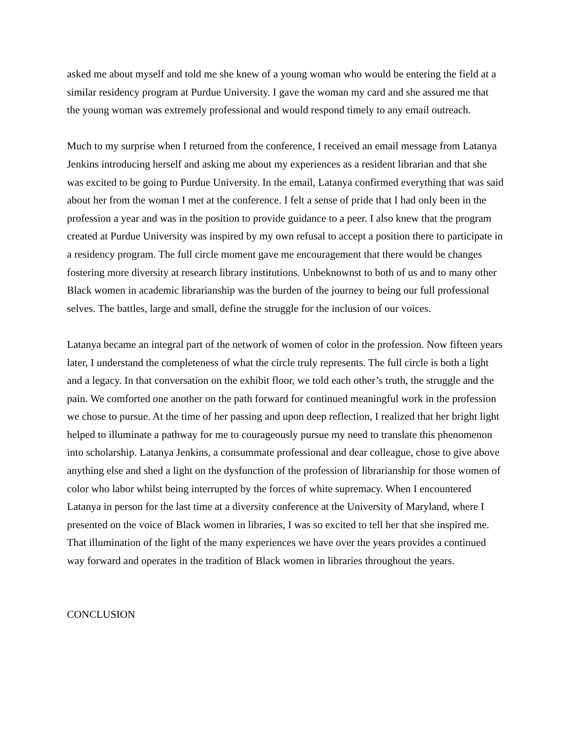asked me about myself and told me she knew of a young woman who would be entering the field at a similar residency program at Purdue University. I gave the woman my card and she assured me that the young woman was extremely professional and would respond timely to any email outreach.
Much to my surprise when I returned from the conference, I received an email message from Latanya Jenkins introducing herself and asking me about my experiences as a resident librarian and that she was excited to be going to Purdue University. In the email, Latanya confirmed everything that was said about her from the woman I met at the conference. I felt a sense of pride that I had only been in the profession a year and was in the position to provide guidance to a peer. I also knew that the program created at Purdue University was inspired by my own refusal to accept a position there to participate in a residency program. The full circle moment gave me encouragement that there would be changes fostering more diversity at research library institutions. Unbeknownst to both of us and to many other Black women in academic librarianship was the burden of the journey to being our full professional selves. The battles, large and small, define the struggle for the inclusion of our voices.
Latanya became an integral part of the network of women of color in the profession. Now fifteen years later, I understand the completeness of what the circle truly represents. The full circle is both a light and a legacy. In that conversation on the exhibit floor, we told each other’s truth, the struggle and the pain. We comforted one another on the path forward for continued meaningful work in the profession we chose to pursue. At the time of her passing and upon deep reflection, I realized that her bright light helped to illuminate a pathway for me to courageously pursue my need to translate this phenomenon into scholarship. Latanya Jenkins, a consummate professional and dear colleague, chose to give above anything else and shed a light on the dysfunction of the profession of librarianship for those women of color who labor whilst being interrupted by the forces of white supremacy. When I encountered Latanya in person for the last time at a diversity conference at the University of Maryland, where I presented on the voice of Black women in libraries, I was so excited to tell her that she inspired me. That illumination of the light of the many experiences we have over the years provides a continued way forward and operates in the tradition of Black women in libraries throughout the years.
CONCLUSION